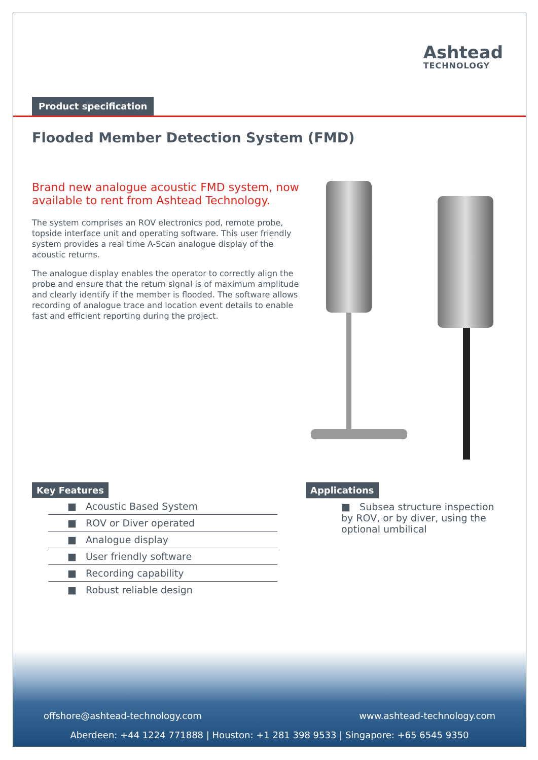Ashtead
TECHNOLOGY
Product specification
Flooded Member Detection System (FMD)
Brand new analogue acoustic FMD system, now available to rent from Ashtead Technology.
The system comprises an ROV electronics pod, remote probe, topside interface unit and operating software. This user friendly system provides a real time A-Scan analogue display of the acoustic returns.
The analogue display enables the operator to correctly align the probe and ensure that the return signal is of maximum amplitude and clearly identify if the member is flooded. The software allows recording of analogue trace and location event details to enable fast and efficient reporting during the project.
Key Features
■ Acoustic Based System
■ ROV or Diver operated
■ Analogue display
■ User friendly software
■ Recording capability
■ Robust reliable design
Applications
■ Subsea structure inspection by ROV, or by diver, using the optional umbilical
offshore@ashtead-technology.com www.ashtead-technology.com
Aberdeen: +44 1224 771888 | Houston: +1 281 398 9533 | Singapore: +65 6545 9350